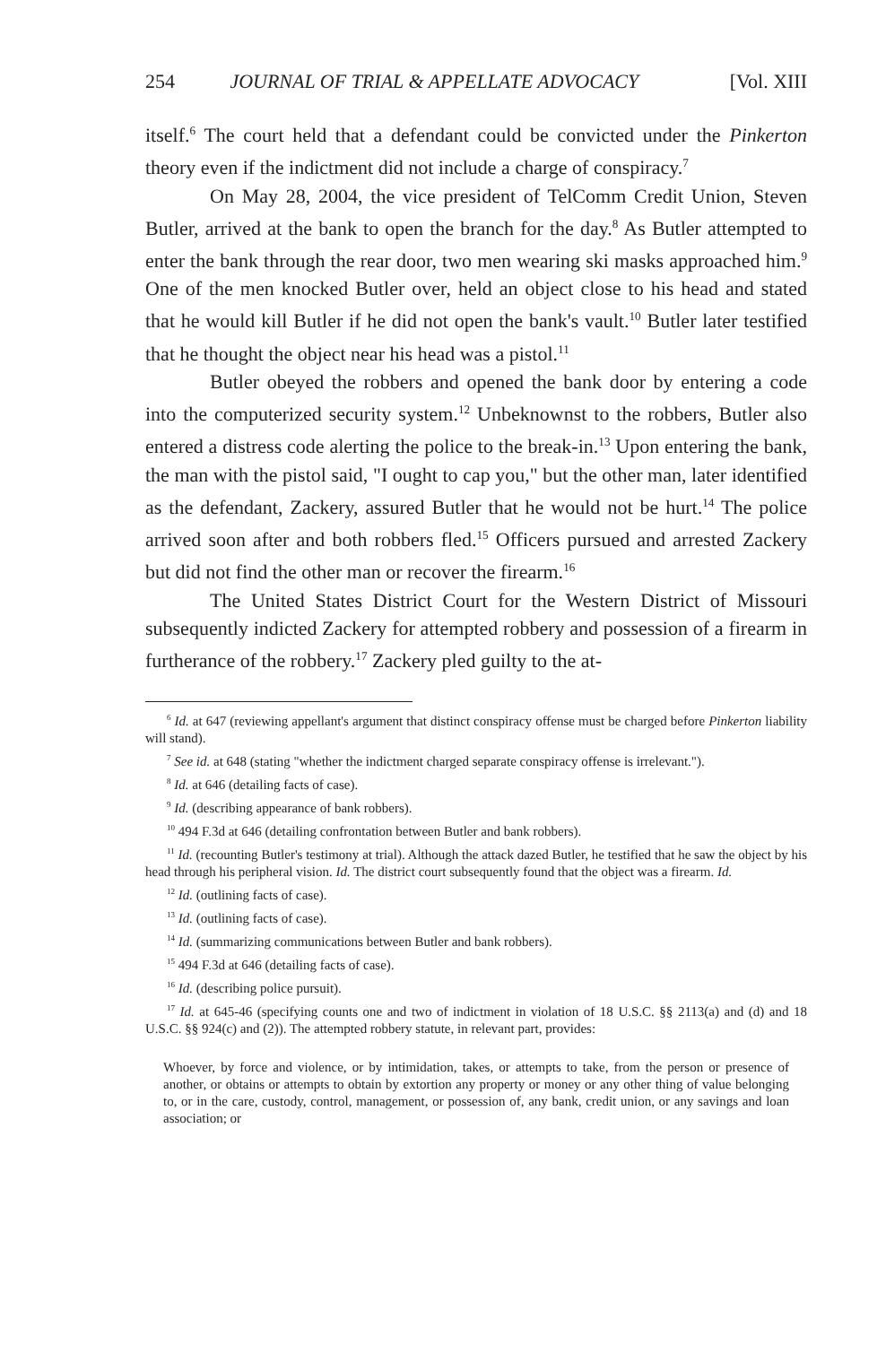254 JOURNAL OF TRIAL & APPELLATE ADVOCACY [Vol. XIII
itself.<sup>6</sup> The court held that a defendant could be convicted under the Pinkerton theory even if the indictment did not include a charge of conspiracy.<sup>7</sup>
On May 28, 2004, the vice president of TelComm Credit Union, Steven Butler, arrived at the bank to open the branch for the day.<sup>8</sup> As Butler attempted to enter the bank through the rear door, two men wearing ski masks approached him.<sup>9</sup> One of the men knocked Butler over, held an object close to his head and stated that he would kill Butler if he did not open the bank's vault.<sup>10</sup> Butler later testified that he thought the object near his head was a pistol.<sup>11</sup>
Butler obeyed the robbers and opened the bank door by entering a code into the computerized security system.<sup>12</sup> Unbeknownst to the robbers, Butler also entered a distress code alerting the police to the break-in.<sup>13</sup> Upon entering the bank, the man with the pistol said, "I ought to cap you," but the other man, later identified as the defendant, Zackery, assured Butler that he would not be hurt.<sup>14</sup> The police arrived soon after and both robbers fled.<sup>15</sup> Officers pursued and arrested Zackery but did not find the other man or recover the firearm.<sup>16</sup>
The United States District Court for the Western District of Missouri subsequently indicted Zackery for attempted robbery and possession of a firearm in furtherance of the robbery.<sup>17</sup> Zackery pled guilty to the at-
<sup>6</sup> Id. at 647 (reviewing appellant's argument that distinct conspiracy offense must be charged before Pinkerton liability will stand).
<sup>7</sup> See id. at 648 (stating "whether the indictment charged separate conspiracy offense is irrelevant.").
<sup>8</sup> Id. at 646 (detailing facts of case).
<sup>9</sup> Id. (describing appearance of bank robbers).
<sup>10</sup> 494 F.3d at 646 (detailing confrontation between Butler and bank robbers).
<sup>11</sup> Id. (recounting Butler's testimony at trial). Although the attack dazed Butler, he testified that he saw the object by his head through his peripheral vision. Id. The district court subsequently found that the object was a firearm. Id.
<sup>12</sup> Id. (outlining facts of case).
<sup>13</sup> Id. (outlining facts of case).
<sup>14</sup> Id. (summarizing communications between Butler and bank robbers).
<sup>15</sup> 494 F.3d at 646 (detailing facts of case).
<sup>16</sup> Id. (describing police pursuit).
<sup>17</sup> Id. at 645-46 (specifying counts one and two of indictment in violation of 18 U.S.C. §§ 2113(a) and (d) and 18 U.S.C. §§ 924(c) and (2)). The attempted robbery statute, in relevant part, provides:
Whoever, by force and violence, or by intimidation, takes, or attempts to take, from the person or presence of another, or obtains or attempts to obtain by extortion any property or money or any other thing of value belonging to, or in the care, custody, control, management, or possession of, any bank, credit union, or any savings and loan association; or